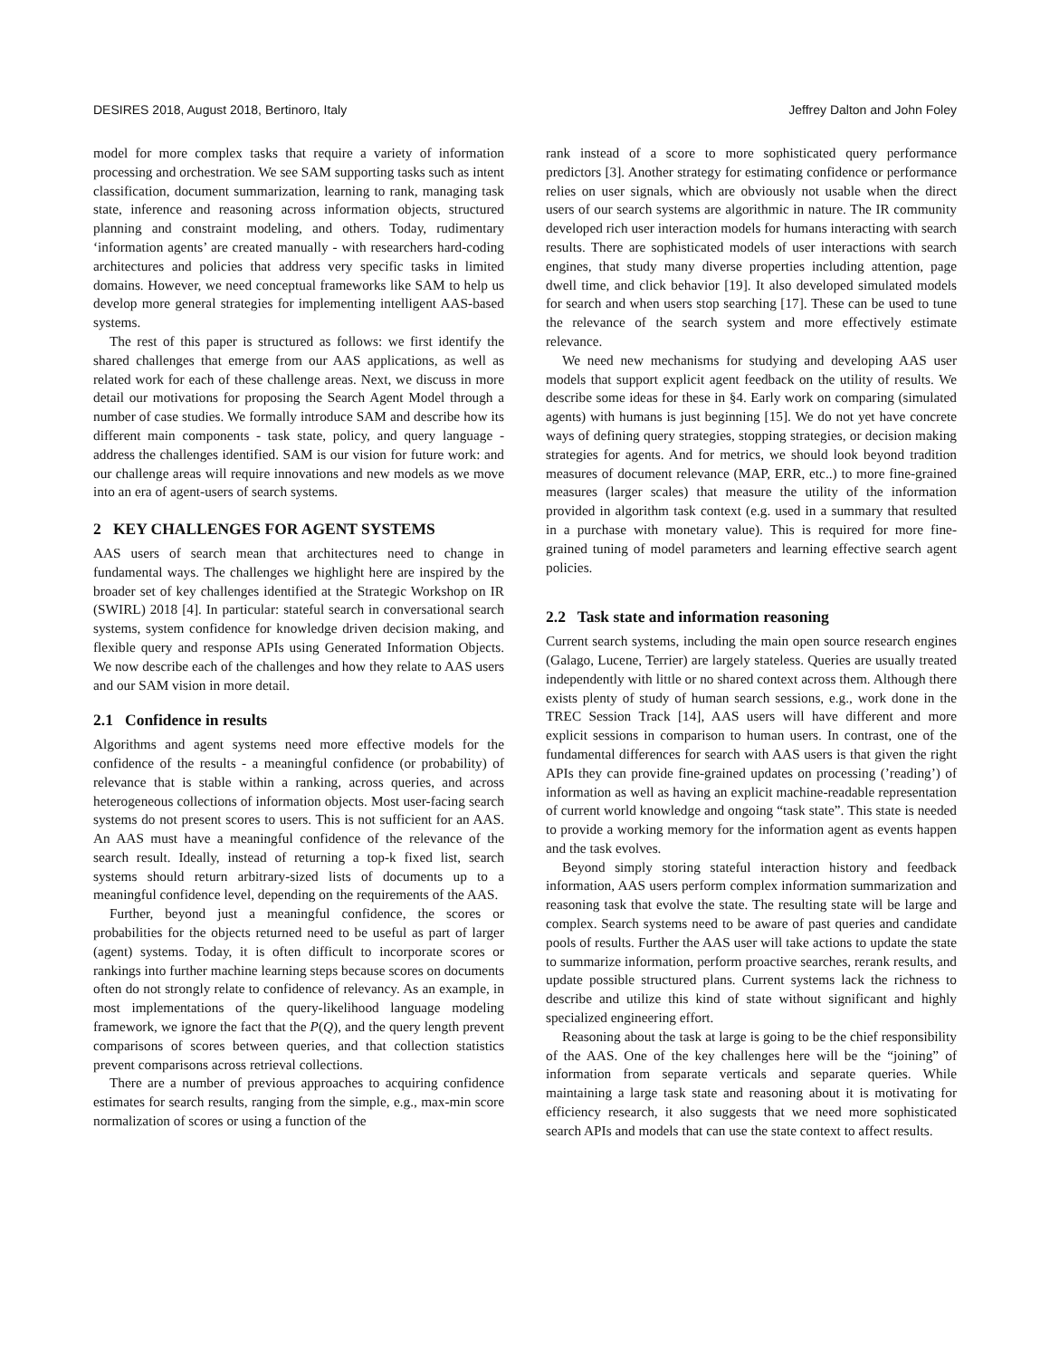DESIRES 2018, August 2018, Bertinoro, Italy Jeffrey Dalton and John Foley
model for more complex tasks that require a variety of information processing and orchestration. We see SAM supporting tasks such as intent classification, document summarization, learning to rank, managing task state, inference and reasoning across information objects, structured planning and constraint modeling, and others. Today, rudimentary ‘information agents’ are created manually - with researchers hard-coding architectures and policies that address very specific tasks in limited domains. However, we need conceptual frameworks like SAM to help us develop more general strategies for implementing intelligent AAS-based systems.
The rest of this paper is structured as follows: we first identify the shared challenges that emerge from our AAS applications, as well as related work for each of these challenge areas. Next, we discuss in more detail our motivations for proposing the Search Agent Model through a number of case studies. We formally introduce SAM and describe how its different main components - task state, policy, and query language - address the challenges identified. SAM is our vision for future work: and our challenge areas will require innovations and new models as we move into an era of agent-users of search systems.
2 KEY CHALLENGES FOR AGENT SYSTEMS
AAS users of search mean that architectures need to change in fundamental ways. The challenges we highlight here are inspired by the broader set of key challenges identified at the Strategic Workshop on IR (SWIRL) 2018 [4]. In particular: stateful search in conversational search systems, system confidence for knowledge driven decision making, and flexible query and response APIs using Generated Information Objects. We now describe each of the challenges and how they relate to AAS users and our SAM vision in more detail.
2.1 Confidence in results
Algorithms and agent systems need more effective models for the confidence of the results - a meaningful confidence (or probability) of relevance that is stable within a ranking, across queries, and across heterogeneous collections of information objects. Most user-facing search systems do not present scores to users. This is not sufficient for an AAS. An AAS must have a meaningful confidence of the relevance of the search result. Ideally, instead of returning a top-k fixed list, search systems should return arbitrary-sized lists of documents up to a meaningful confidence level, depending on the requirements of the AAS.
Further, beyond just a meaningful confidence, the scores or probabilities for the objects returned need to be useful as part of larger (agent) systems. Today, it is often difficult to incorporate scores or rankings into further machine learning steps because scores on documents often do not strongly relate to confidence of relevancy. As an example, in most implementations of the query-likelihood language modeling framework, we ignore the fact that the P(Q), and the query length prevent comparisons of scores between queries, and that collection statistics prevent comparisons across retrieval collections.
There are a number of previous approaches to acquiring confidence estimates for search results, ranging from the simple, e.g., max-min score normalization of scores or using a function of the
rank instead of a score to more sophisticated query performance predictors [3]. Another strategy for estimating confidence or performance relies on user signals, which are obviously not usable when the direct users of our search systems are algorithmic in nature. The IR community developed rich user interaction models for humans interacting with search results. There are sophisticated models of user interactions with search engines, that study many diverse properties including attention, page dwell time, and click behavior [19]. It also developed simulated models for search and when users stop searching [17]. These can be used to tune the relevance of the search system and more effectively estimate relevance.
We need new mechanisms for studying and developing AAS user models that support explicit agent feedback on the utility of results. We describe some ideas for these in §4. Early work on comparing (simulated agents) with humans is just beginning [15]. We do not yet have concrete ways of defining query strategies, stopping strategies, or decision making strategies for agents. And for metrics, we should look beyond tradition measures of document relevance (MAP, ERR, etc..) to more fine-grained measures (larger scales) that measure the utility of the information provided in algorithm task context (e.g. used in a summary that resulted in a purchase with monetary value). This is required for more fine-grained tuning of model parameters and learning effective search agent policies.
2.2 Task state and information reasoning
Current search systems, including the main open source research engines (Galago, Lucene, Terrier) are largely stateless. Queries are usually treated independently with little or no shared context across them. Although there exists plenty of study of human search sessions, e.g., work done in the TREC Session Track [14], AAS users will have different and more explicit sessions in comparison to human users. In contrast, one of the fundamental differences for search with AAS users is that given the right APIs they can provide fine-grained updates on processing (’reading’) of information as well as having an explicit machine-readable representation of current world knowledge and ongoing “task state”. This state is needed to provide a working memory for the information agent as events happen and the task evolves.
Beyond simply storing stateful interaction history and feedback information, AAS users perform complex information summarization and reasoning task that evolve the state. The resulting state will be large and complex. Search systems need to be aware of past queries and candidate pools of results. Further the AAS user will take actions to update the state to summarize information, perform proactive searches, rerank results, and update possible structured plans. Current systems lack the richness to describe and utilize this kind of state without significant and highly specialized engineering effort.
Reasoning about the task at large is going to be the chief responsibility of the AAS. One of the key challenges here will be the “joining” of information from separate verticals and separate queries. While maintaining a large task state and reasoning about it is motivating for efficiency research, it also suggests that we need more sophisticated search APIs and models that can use the state context to affect results.